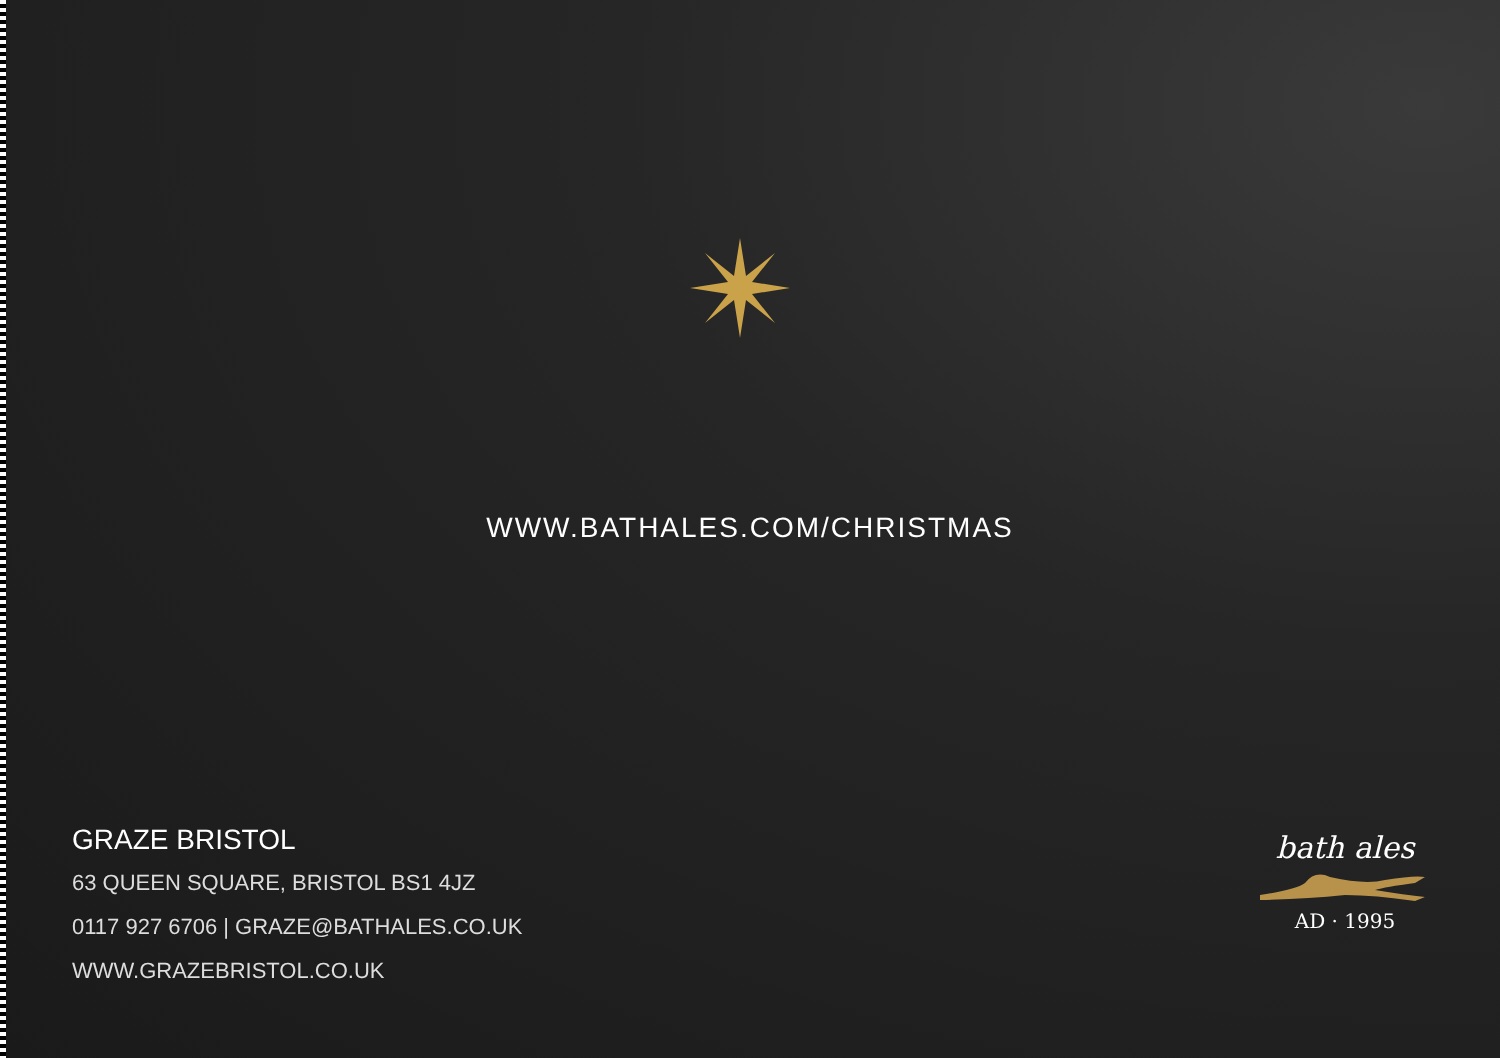WWW.BATHALES.COM/CHRISTMAS
GRAZE BRISTOL
63 QUEEN SQUARE, BRISTOL BS1 4JZ
0117 927 6706 | GRAZE@BATHALES.CO.UK
WWW.GRAZEBRISTOL.CO.UK
bath ales
AD · 1995